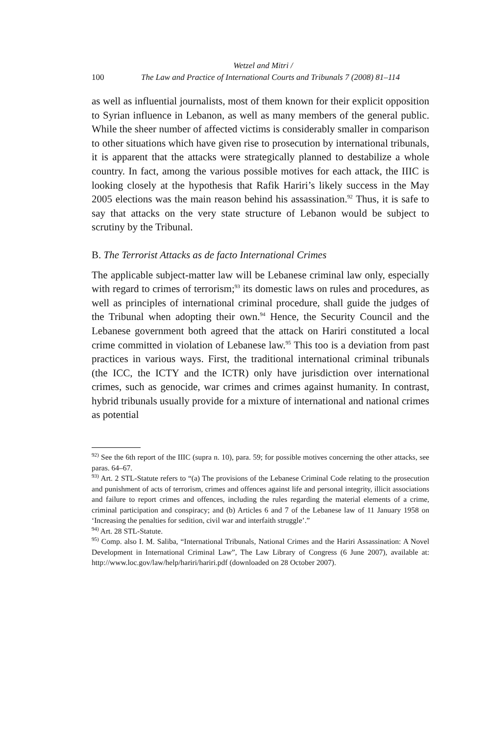Wetzel and Mitri /
100
The Law and Practice of International Courts and Tribunals 7 (2008) 81–114
as well as influential journalists, most of them known for their explicit opposition to Syrian influence in Lebanon, as well as many members of the general public. While the sheer number of affected victims is considerably smaller in comparison to other situations which have given rise to prosecution by international tribunals, it is apparent that the attacks were strategically planned to destabilize a whole country. In fact, among the various possible motives for each attack, the IIIC is looking closely at the hypothesis that Rafik Hariri’s likely success in the May 2005 elections was the main reason behind his assassination.<sup>92</sup> Thus, it is safe to say that attacks on the very state structure of Lebanon would be subject to scrutiny by the Tribunal.
B. The Terrorist Attacks as de facto International Crimes
The applicable subject-matter law will be Lebanese criminal law only, especially with regard to crimes of terrorism;<sup>93</sup> its domestic laws on rules and procedures, as well as principles of international criminal procedure, shall guide the judges of the Tribunal when adopting their own.<sup>94</sup> Hence, the Security Council and the Lebanese government both agreed that the attack on Hariri constituted a local crime committed in violation of Lebanese law.<sup>95</sup> This too is a deviation from past practices in various ways. First, the traditional international criminal tribunals (the ICC, the ICTY and the ICTR) only have jurisdiction over international crimes, such as genocide, war crimes and crimes against humanity. In contrast, hybrid tribunals usually provide for a mixture of international and national crimes as potential
<sup>92)</sup> See the 6th report of the IIIC (supra n. 10), para. 59; for possible motives concerning the other attacks, see paras. 64–67.
<sup>93)</sup> Art. 2 STL-Statute refers to “(a) The provisions of the Lebanese Criminal Code relating to the prosecution and punishment of acts of terrorism, crimes and offences against life and personal integrity, illicit associations and failure to report crimes and offences, including the rules regarding the material elements of a crime, criminal participation and conspiracy; and (b) Articles 6 and 7 of the Lebanese law of 11 January 1958 on ‘Increasing the penalties for sedition, civil war and interfaith struggle’.”
<sup>94)</sup> Art. 28 STL-Statute.
<sup>95)</sup> Comp. also I. M. Saliba, “International Tribunals, National Crimes and the Hariri Assassination: A Novel Development in International Criminal Law”, The Law Library of Congress (6 June 2007), available at: http://www.loc.gov/law/help/hariri/hariri.pdf (downloaded on 28 October 2007).